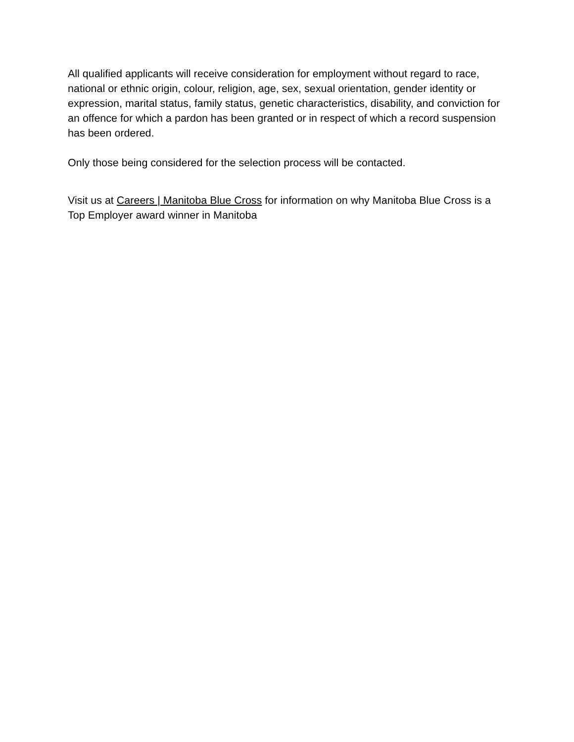All qualified applicants will receive consideration for employment without regard to race, national or ethnic origin, colour, religion, age, sex, sexual orientation, gender identity or expression, marital status, family status, genetic characteristics, disability, and conviction for an offence for which a pardon has been granted or in respect of which a record suspension has been ordered.
Only those being considered for the selection process will be contacted.
Visit us at Careers | Manitoba Blue Cross for information on why Manitoba Blue Cross is a Top Employer award winner in Manitoba